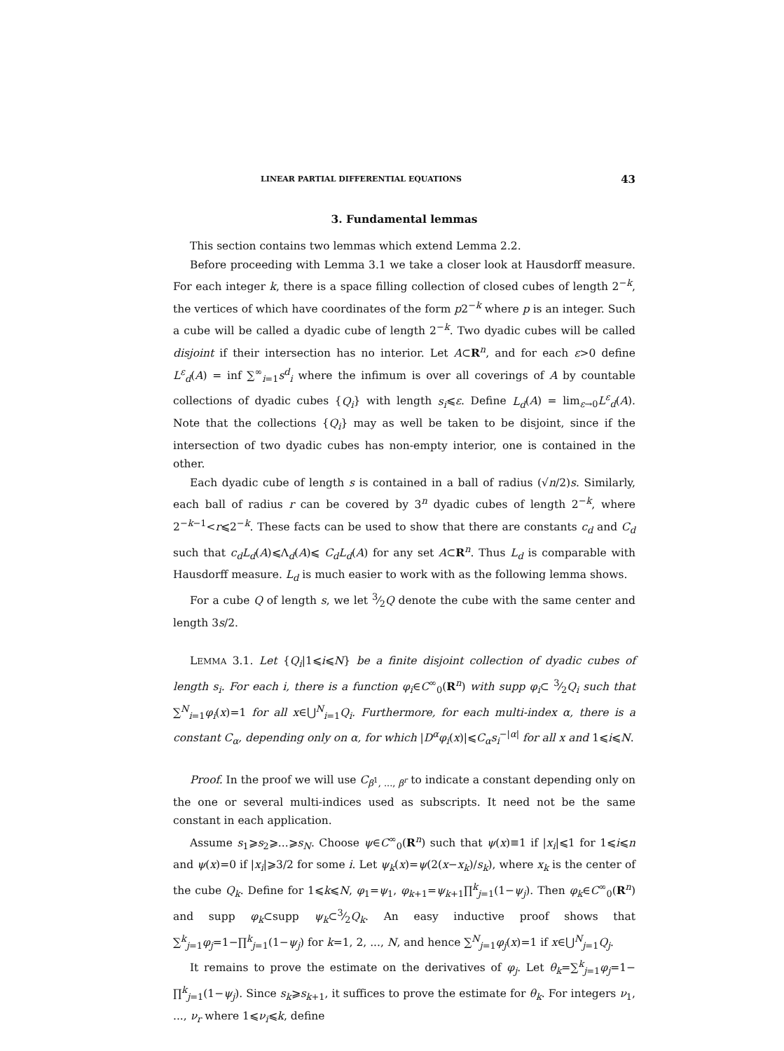LINEAR PARTIAL DIFFERENTIAL EQUATIONS 43
3. Fundamental lemmas
This section contains two lemmas which extend Lemma 2.2.
Before proceeding with Lemma 3.1 we take a closer look at Hausdorff measure. For each integer k, there is a space filling collection of closed cubes of length 2<sup>−k</sup>, the vertices of which have coordinates of the form p2<sup>−k</sup> where p is an integer. Such a cube will be called a dyadic cube of length 2<sup>−k</sup>. Two dyadic cubes will be called disjoint if their intersection has no interior. Let A⊂R<sup>n</sup>, and for each ε>0 define L<sup>ε</sup><sub>d</sub>(A) = inf ∑<sup>∞</sup><sub>i=1</sub>s<sup>d</sup><sub>i</sub> where the infimum is over all coverings of A by countable collections of dyadic cubes {Q<sub>i</sub>} with length s<sub>i</sub>⩽ε. Define L<sub>d</sub>(A) = lim<sub>ε→0</sub>L<sup>ε</sup><sub>d</sub>(A). Note that the collections {Q<sub>i</sub>} may as well be taken to be disjoint, since if the intersection of two dyadic cubes has non-empty interior, one is contained in the other.
Each dyadic cube of length s is contained in a ball of radius (√n/2)s. Similarly, each ball of radius r can be covered by 3<sup>n</sup> dyadic cubes of length 2<sup>−k</sup>, where 2<sup>−k−1</sup><r⩽2<sup>−k</sup>. These facts can be used to show that there are constants c<sub>d</sub> and C<sub>d</sub> such that c<sub>d</sub>L<sub>d</sub>(A)⩽Λ<sub>d</sub>(A)⩽ C<sub>d</sub>L<sub>d</sub>(A) for any set A⊂R<sup>n</sup>. Thus L<sub>d</sub> is comparable with Hausdorff measure. L<sub>d</sub> is much easier to work with as the following lemma shows.
For a cube Q of length s, we let 3⁄2Q denote the cube with the same center and length 3s/2.
LEMMA 3.1. Let {Q<sub>i</sub>|1⩽i⩽N} be a finite disjoint collection of dyadic cubes of length s<sub>i</sub>. For each i, there is a function φ<sub>i</sub>∈C<sup>∞</sup><sub>0</sub>(R<sup>n</sup>) with supp φ<sub>i</sub>⊂ 3⁄2Q<sub>i</sub> such that ∑<sup>N</sup><sub>i=1</sub>φ<sub>i</sub>(x)=1 for all x∈⋃<sup>N</sup><sub>i=1</sub>Q<sub>i</sub>. Furthermore, for each multi-index α, there is a constant C<sub>α</sub>, depending only on α, for which |D<sup>α</sup>φ<sub>i</sub>(x)|⩽C<sub>α</sub>s<sub>i</sub><sup>−|α|</sup> for all x and 1⩽i⩽N.
Proof. In the proof we will use C<sub>β<sup>1</sup>, ..., β<sup>r</sup></sub> to indicate a constant depending only on the one or several multi-indices used as subscripts. It need not be the same constant in each application.
Assume s<sub>1</sub>⩾s<sub>2</sub>⩾...⩾s<sub>N</sub>. Choose ψ∈C<sup>∞</sup><sub>0</sub>(R<sup>n</sup>) such that ψ(x)≡1 if |x<sub>i</sub>|⩽1 for 1⩽i⩽n and ψ(x)=0 if |x<sub>i</sub>|⩾3/2 for some i. Let ψ<sub>k</sub>(x)=ψ(2(x−x<sub>k</sub>)/s<sub>k</sub>), where x<sub>k</sub> is the center of the cube Q<sub>k</sub>. Define for 1⩽k⩽N, φ<sub>1</sub>=ψ<sub>1</sub>, φ<sub>k+1</sub>=ψ<sub>k+1</sub>∏<sup>k</sup><sub>j=1</sub>(1−ψ<sub>j</sub>). Then φ<sub>k</sub>∈C<sup>∞</sup><sub>0</sub>(R<sup>n</sup>) and supp φ<sub>k</sub>⊂supp ψ<sub>k</sub>⊂3⁄2Q<sub>k</sub>. An easy inductive proof shows that ∑<sup>k</sup><sub>j=1</sub>φ<sub>j</sub>=1−∏<sup>k</sup><sub>j=1</sub>(1−ψ<sub>j</sub>) for k=1, 2, ..., N, and hence ∑<sup>N</sup><sub>j=1</sub>φ<sub>j</sub>(x)=1 if x∈⋃<sup>N</sup><sub>j=1</sub>Q<sub>j</sub>.
It remains to prove the estimate on the derivatives of φ<sub>j</sub>. Let θ<sub>k</sub>=∑<sup>k</sup><sub>j=1</sub>φ<sub>j</sub>=1− ∏<sup>k</sup><sub>j=1</sub>(1−ψ<sub>j</sub>). Since s<sub>k</sub>⩾s<sub>k+1</sub>, it suffices to prove the estimate for θ<sub>k</sub>. For integers ν<sub>1</sub>, ..., ν<sub>r</sub> where 1⩽ν<sub>i</sub>⩽k, define